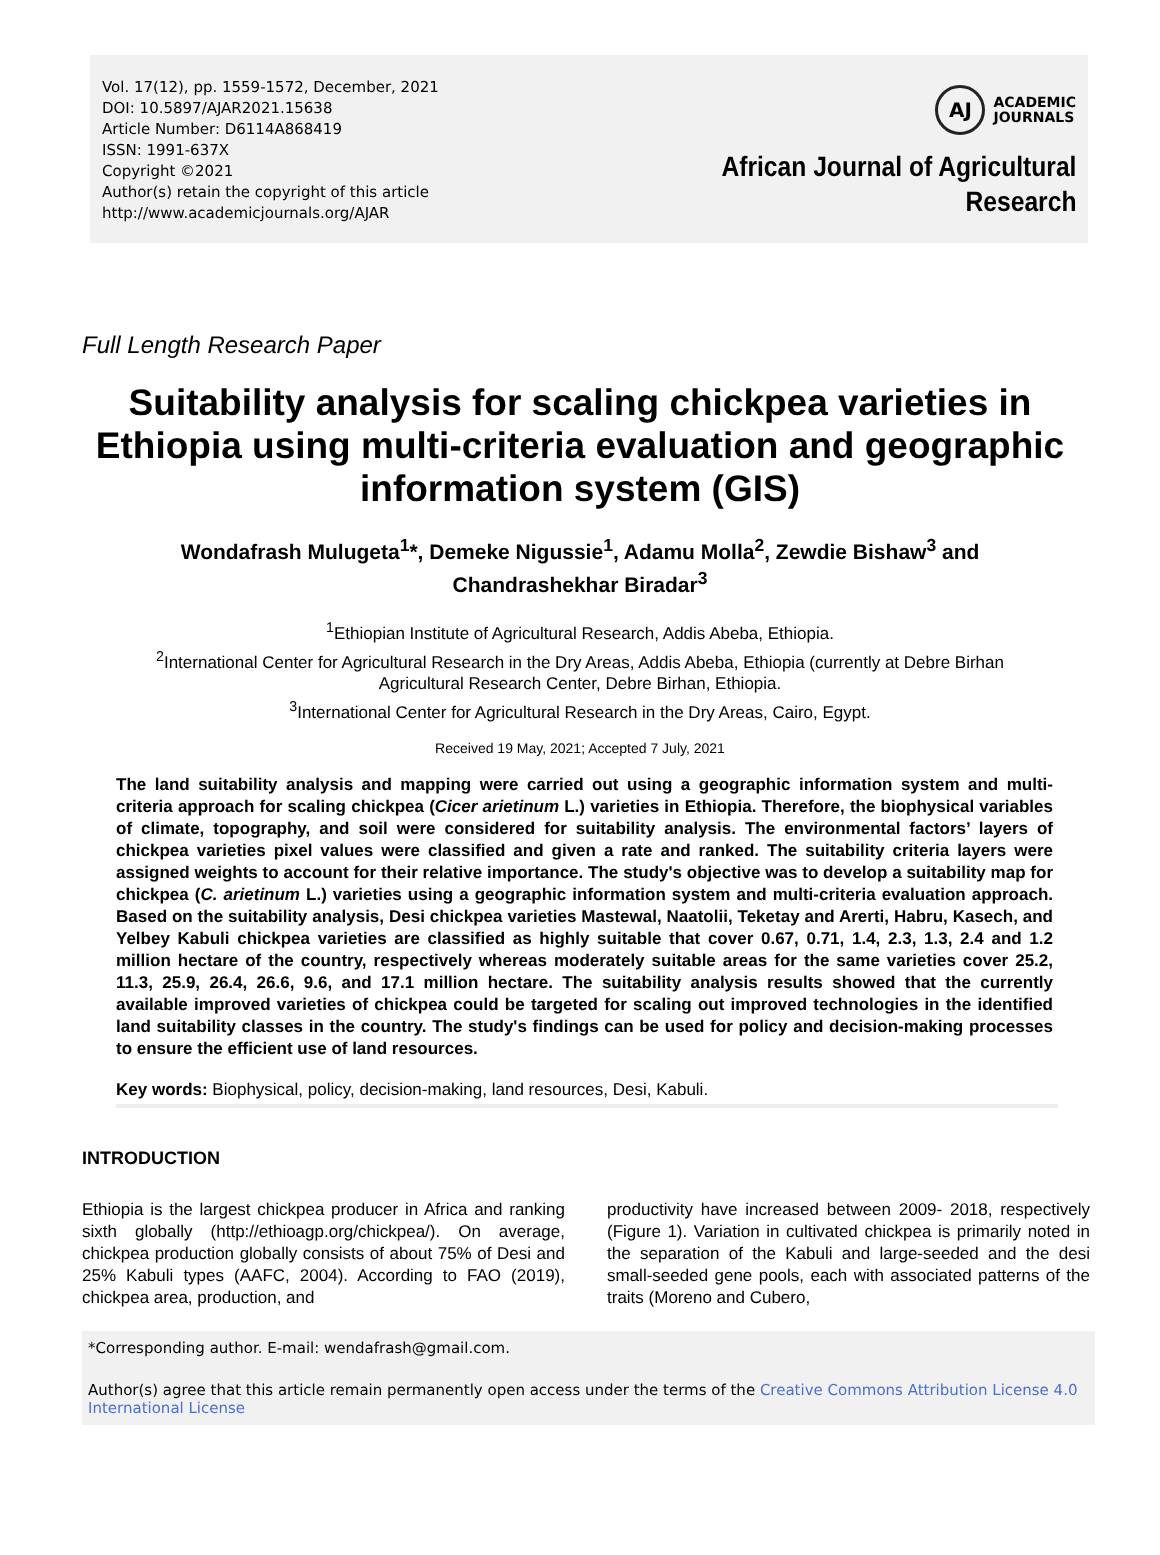Vol. 17(12), pp. 1559-1572, December, 2021
DOI: 10.5897/AJAR2021.15638
Article Number: D6114A868419
ISSN: 1991-637X
Copyright ©2021
Author(s) retain the copyright of this article
http://www.academicjournals.org/AJAR
AJ
ACADEMIC
JOURNALS
African Journal of Agricultural
Research
Full Length Research Paper
Suitability analysis for scaling chickpea varieties in Ethiopia using multi-criteria evaluation and geographic information system (GIS)
Wondafrash Mulugeta<sup>1</sup>*, Demeke Nigussie<sup>1</sup>, Adamu Molla<sup>2</sup>, Zewdie Bishaw<sup>3</sup> and Chandrashekhar Biradar<sup>3</sup>
<sup>1</sup> Ethiopian Institute of Agricultural Research, Addis Abeba, Ethiopia.
<sup>2</sup> International Center for Agricultural Research in the Dry Areas, Addis Abeba, Ethiopia (currently at Debre Birhan
Agricultural Research Center, Debre Birhan, Ethiopia.
<sup>3</sup> International Center for Agricultural Research in the Dry Areas, Cairo, Egypt.
Received 19 May, 2021; Accepted 7 July, 2021
The land suitability analysis and mapping were carried out using a geographic information system and multi-criteria approach for scaling chickpea (Cicer arietinum L.) varieties in Ethiopia. Therefore, the biophysical variables of climate, topography, and soil were considered for suitability analysis. The environmental factors’ layers of chickpea varieties pixel values were classified and given a rate and ranked. The suitability criteria layers were assigned weights to account for their relative importance. The study's objective was to develop a suitability map for chickpea (C. arietinum L.) varieties using a geographic information system and multi-criteria evaluation approach. Based on the suitability analysis, Desi chickpea varieties Mastewal, Naatolii, Teketay and Arerti, Habru, Kasech, and Yelbey Kabuli chickpea varieties are classified as highly suitable that cover 0.67, 0.71, 1.4, 2.3, 1.3, 2.4 and 1.2 million hectare of the country, respectively whereas moderately suitable areas for the same varieties cover 25.2, 11.3, 25.9, 26.4, 26.6, 9.6, and 17.1 million hectare. The suitability analysis results showed that the currently available improved varieties of chickpea could be targeted for scaling out improved technologies in the identified land suitability classes in the country. The study's findings can be used for policy and decision-making processes to ensure the efficient use of land resources.
Key words: Biophysical, policy, decision-making, land resources, Desi, Kabuli.
INTRODUCTION
Ethiopia is the largest chickpea producer in Africa and ranking sixth globally (http://ethioagp.org/chickpea/). On average, chickpea production globally consists of about 75% of Desi and 25% Kabuli types (AAFC, 2004). According to FAO (2019), chickpea area, production, and
productivity have increased between 2009- 2018, respectively (Figure 1). Variation in cultivated chickpea is primarily noted in the separation of the Kabuli and large-seeded and the desi small-seeded gene pools, each with associated patterns of the traits (Moreno and Cubero,
*Corresponding author. E-mail: wendafrash@gmail.com.
Author(s) agree that this article remain permanently open access under the terms of the Creative Commons Attribution License 4.0 International License